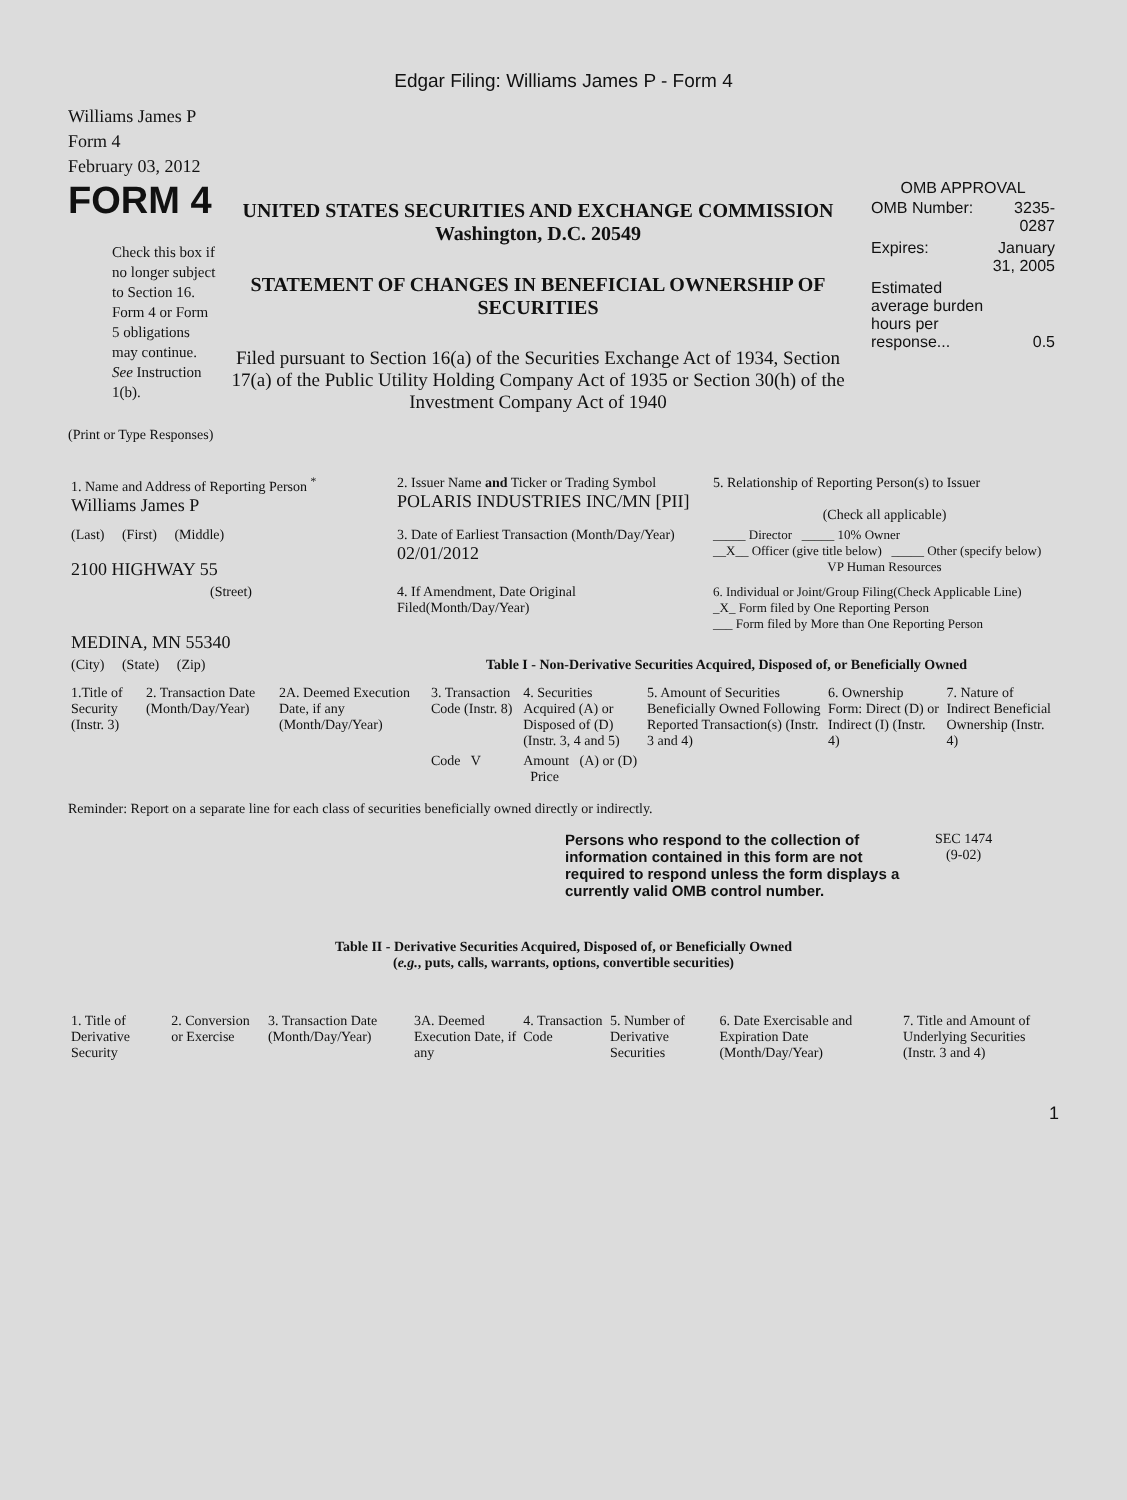Edgar Filing: Williams James P - Form 4
Williams James P
Form 4
February 03, 2012
FORM 4
Check this box if no longer subject to Section 16. Form 4 or Form 5 obligations may continue. See Instruction 1(b).
UNITED STATES SECURITIES AND EXCHANGE COMMISSION
Washington, D.C. 20549
STATEMENT OF CHANGES IN BENEFICIAL OWNERSHIP OF SECURITIES
Filed pursuant to Section 16(a) of the Securities Exchange Act of 1934, Section 17(a) of the Public Utility Holding Company Act of 1935 or Section 30(h) of the Investment Company Act of 1940
OMB APPROVAL
| OMB Number: | 3235-0287 |
| Expires: | January 31, 2005 |
| Estimated average burden hours per response... | 0.5 |
(Print or Type Responses)
| 1. Name and Address of Reporting Person <sup>*</sup> Williams James P | 2. Issuer Name and Ticker or Trading Symbol POLARIS INDUSTRIES INC/MN [PII] | 5. Relationship of Reporting Person(s) to Issuer (Check all applicable) |
| (Last) (First) (Middle) 2100 HIGHWAY 55 | 3. Date of Earliest Transaction (Month/Day/Year) 02/01/2012 | _____ Director _____ 10% Owner __X__ Officer (give title below) _____ Other (specify below) VP Human Resources |
| (Street) MEDINA, MN 55340 | 4. If Amendment, Date Original Filed(Month/Day/Year) | 6. Individual or Joint/Group Filing(Check Applicable Line) _X_ Form filed by One Reporting Person ___ Form filed by More than One Reporting Person |
| (City) (State) (Zip) | Table I - Non-Derivative Securities Acquired, Disposed of, or Beneficially Owned | |
| 1.Title of Security (Instr. 3) | 2. Transaction Date (Month/Day/Year) | 2A. Deemed Execution Date, if any (Month/Day/Year) | 3. Transaction Code (Instr. 8) | 4. Securities Acquired (A) or Disposed of (D) (Instr. 3, 4 and 5) | 5. Amount of Securities Beneficially Owned Following Reported Transaction(s) (Instr. 3 and 4) | 6. Ownership Form: Direct (D) or Indirect (I) (Instr. 4) | 7. Nature of Indirect Beneficial Ownership (Instr. 4) |
| | | | Code V | Amount (A) or (D) Price | | | |
Reminder: Report on a separate line for each class of securities beneficially owned directly or indirectly.
Persons who respond to the collection of information contained in this form are not required to respond unless the form displays a currently valid OMB control number.
SEC 1474
(9-02)
Table II - Derivative Securities Acquired, Disposed of, or Beneficially Owned
(e.g., puts, calls, warrants, options, convertible securities)
| 1. Title of Derivative Security | 2. Conversion or Exercise | 3. Transaction Date (Month/Day/Year) | 3A. Deemed Execution Date, if any | 4. Transaction Code | 5. Number of Derivative Securities | 6. Date Exercisable and Expiration Date (Month/Day/Year) | 7. Title and Amount of Underlying Securities (Instr. 3 and 4) |
1